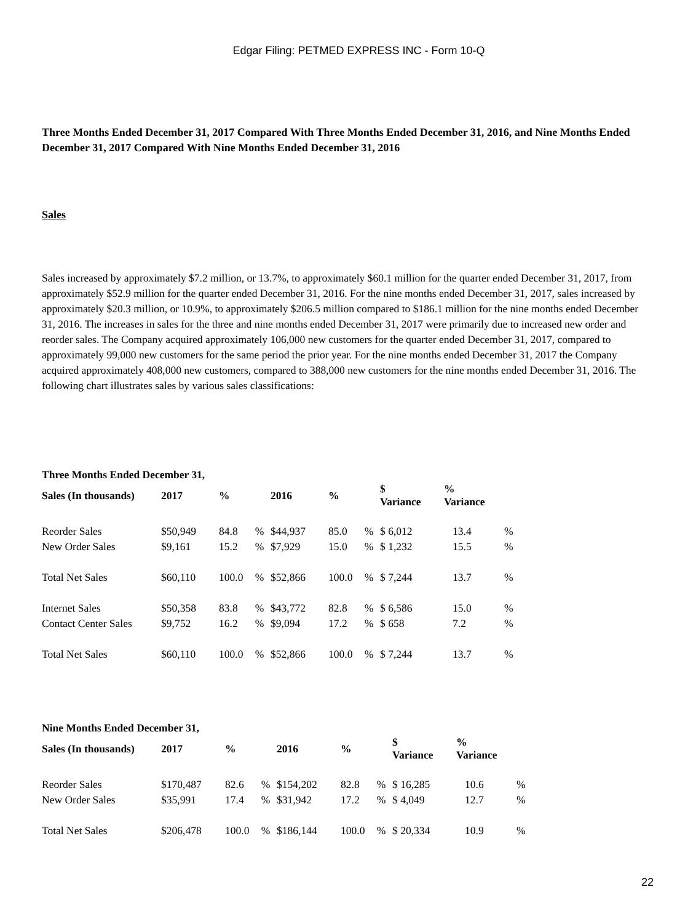Edgar Filing: PETMED EXPRESS INC - Form 10-Q
Three Months Ended December 31, 2017 Compared With Three Months Ended December 31, 2016, and Nine Months Ended December 31, 2017 Compared With Nine Months Ended December 31, 2016
Sales
Sales increased by approximately $7.2 million, or 13.7%, to approximately $60.1 million for the quarter ended December 31, 2017, from approximately $52.9 million for the quarter ended December 31, 2016. For the nine months ended December 31, 2017, sales increased by approximately $20.3 million, or 10.9%, to approximately $206.5 million compared to $186.1 million for the nine months ended December 31, 2016. The increases in sales for the three and nine months ended December 31, 2017 were primarily due to increased new order and reorder sales. The Company acquired approximately 106,000 new customers for the quarter ended December 31, 2017, compared to approximately 99,000 new customers for the same period the prior year. For the nine months ended December 31, 2017 the Company acquired approximately 408,000 new customers, compared to 388,000 new customers for the nine months ended December 31, 2016. The following chart illustrates sales by various sales classifications:
| Three Months Ended December 31, | | | | | | | | | |
| --- | --- | --- | --- | --- | --- | --- | --- | --- | --- |
| Sales (In thousands) | 2017 | % | | 2016 | % | | $ Variance | % Variance | |
| Reorder Sales | $50,949 | 84.8 | % | $44,937 | 85.0 | % | $ 6,012 | 13.4 | % |
| New Order Sales | $9,161 | 15.2 | % | $7,929 | 15.0 | % | $ 1,232 | 15.5 | % |
| Total Net Sales | $60,110 | 100.0 | % | $52,866 | 100.0 | % | $ 7,244 | 13.7 | % |
| Internet Sales | $50,358 | 83.8 | % | $43,772 | 82.8 | % | $ 6,586 | 15.0 | % |
| Contact Center Sales | $9,752 | 16.2 | % | $9,094 | 17.2 | % | $ 658 | 7.2 | % |
| Total Net Sales | $60,110 | 100.0 | % | $52,866 | 100.0 | % | $ 7,244 | 13.7 | % |
| Nine Months Ended December 31, | | | | | | | | | |
| --- | --- | --- | --- | --- | --- | --- | --- | --- | --- |
| Sales (In thousands) | 2017 | % | | 2016 | % | | $ Variance | % Variance | |
| Reorder Sales | $170,487 | 82.6 | % | $154,202 | 82.8 | % | $ 16,285 | 10.6 | % |
| New Order Sales | $35,991 | 17.4 | % | $31,942 | 17.2 | % | $ 4,049 | 12.7 | % |
| Total Net Sales | $206,478 | 100.0 | % | $186,144 | 100.0 | % | $ 20,334 | 10.9 | % |
22